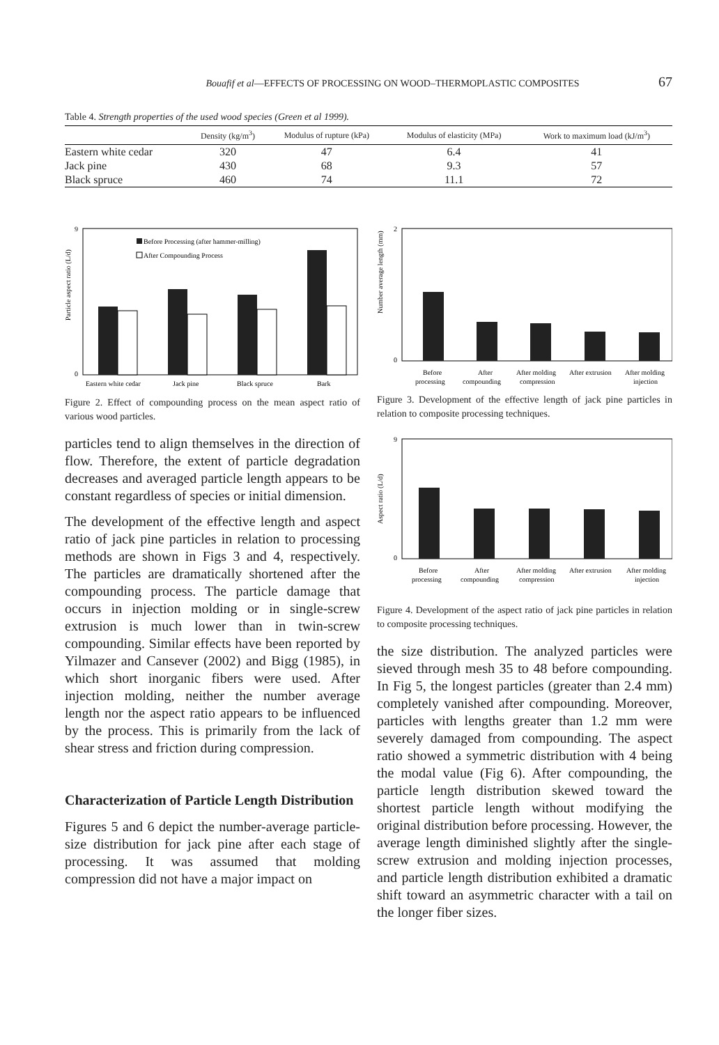Bouafif et al—EFFECTS OF PROCESSING ON WOOD–THERMOPLASTIC COMPOSITES 67
Table 4. Strength properties of the used wood species (Green et al 1999).
| | Density (kg/m<sup>3</sup>) | Modulus of rupture (kPa) | Modulus of elasticity (MPa) | Work to maximum load (kJ/m<sup>3</sup>) |
| --- | --- | --- | --- | --- |
| Eastern white cedar | 320 | 47 | 6.4 | 41 |
| Jack pine | 430 | 68 | 9.3 | 57 |
| Black spruce | 460 | 74 | 11.1 | 72 |
Particle aspect ratio (L/d)
9
0
Before Processing (after hammer-milling)
After Compounding Process
Eastern white cedar
Jack pine
Black spruce
Bark
Figure 2. Effect of compounding process on the mean aspect ratio of various wood particles.
particles tend to align themselves in the direction of flow. Therefore, the extent of particle degradation decreases and averaged particle length appears to be constant regardless of species or initial dimension.
The development of the effective length and aspect ratio of jack pine particles in relation to processing methods are shown in Figs 3 and 4, respectively. The particles are dramatically shortened after the compounding process. The particle damage that occurs in injection molding or in single-screw extrusion is much lower than in twin-screw compounding. Similar effects have been reported by Yilmazer and Cansever (2002) and Bigg (1985), in which short inorganic fibers were used. After injection molding, neither the number average length nor the aspect ratio appears to be influenced by the process. This is primarily from the lack of shear stress and friction during compression.
Characterization of Particle Length Distribution
Figures 5 and 6 depict the number-average particle-size distribution for jack pine after each stage of processing. It was assumed that molding compression did not have a major impact on
Number average length (mm)
2
0
Before
processing
After
compounding
After molding
compression
After extrusion
After molding
injection
Figure 3. Development of the effective length of jack pine particles in relation to composite processing techniques.
Aspect ratio (L/d)
9
0
Before
processing
After
compounding
After molding
compression
After extrusion
After molding
injection
Figure 4. Development of the aspect ratio of jack pine particles in relation to composite processing techniques.
the size distribution. The analyzed particles were sieved through mesh 35 to 48 before compounding. In Fig 5, the longest particles (greater than 2.4 mm) completely vanished after compounding. Moreover, particles with lengths greater than 1.2 mm were severely damaged from compounding. The aspect ratio showed a symmetric distribution with 4 being the modal value (Fig 6). After compounding, the particle length distribution skewed toward the shortest particle length without modifying the original distribution before processing. However, the average length diminished slightly after the single-screw extrusion and molding injection processes, and particle length distribution exhibited a dramatic shift toward an asymmetric character with a tail on the longer fiber sizes.